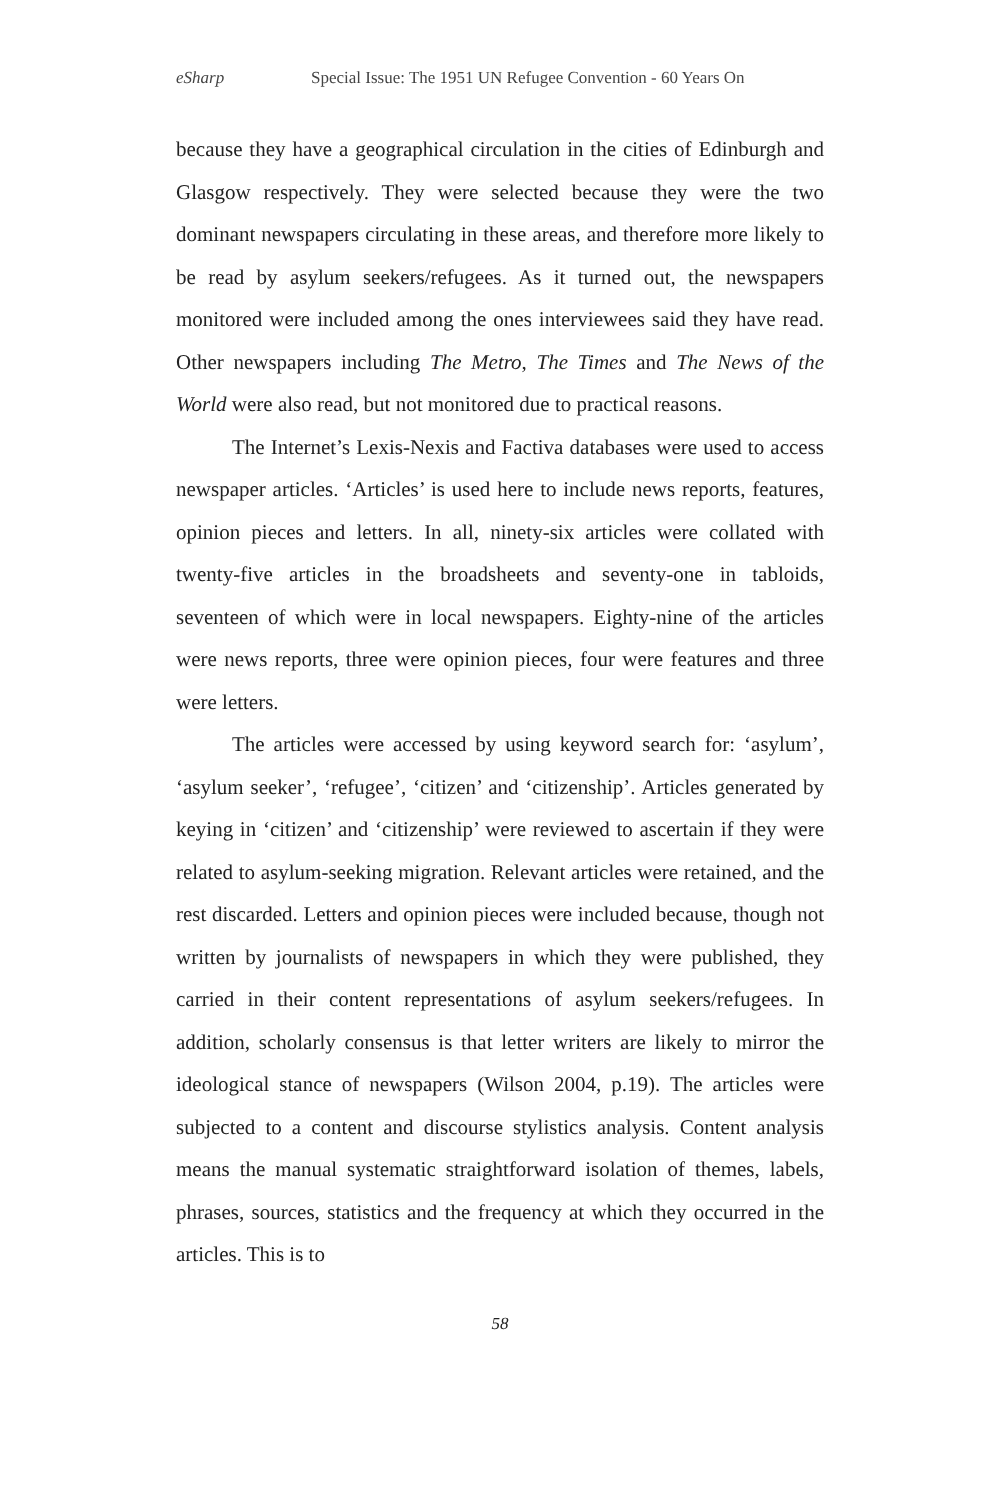eSharp Special Issue: The 1951 UN Refugee Convention - 60 Years On
because they have a geographical circulation in the cities of Edinburgh and Glasgow respectively. They were selected because they were the two dominant newspapers circulating in these areas, and therefore more likely to be read by asylum seekers/refugees. As it turned out, the newspapers monitored were included among the ones interviewees said they have read. Other newspapers including The Metro, The Times and The News of the World were also read, but not monitored due to practical reasons.
The Internet’s Lexis-Nexis and Factiva databases were used to access newspaper articles. ‘Articles’ is used here to include news reports, features, opinion pieces and letters. In all, ninety-six articles were collated with twenty-five articles in the broadsheets and seventy-one in tabloids, seventeen of which were in local newspapers. Eighty-nine of the articles were news reports, three were opinion pieces, four were features and three were letters.
The articles were accessed by using keyword search for: ‘asylum’, ‘asylum seeker’, ‘refugee’, ‘citizen’ and ‘citizenship’. Articles generated by keying in ‘citizen’ and ‘citizenship’ were reviewed to ascertain if they were related to asylum-seeking migration. Relevant articles were retained, and the rest discarded. Letters and opinion pieces were included because, though not written by journalists of newspapers in which they were published, they carried in their content representations of asylum seekers/refugees. In addition, scholarly consensus is that letter writers are likely to mirror the ideological stance of newspapers (Wilson 2004, p.19). The articles were subjected to a content and discourse stylistics analysis. Content analysis means the manual systematic straightforward isolation of themes, labels, phrases, sources, statistics and the frequency at which they occurred in the articles. This is to
58